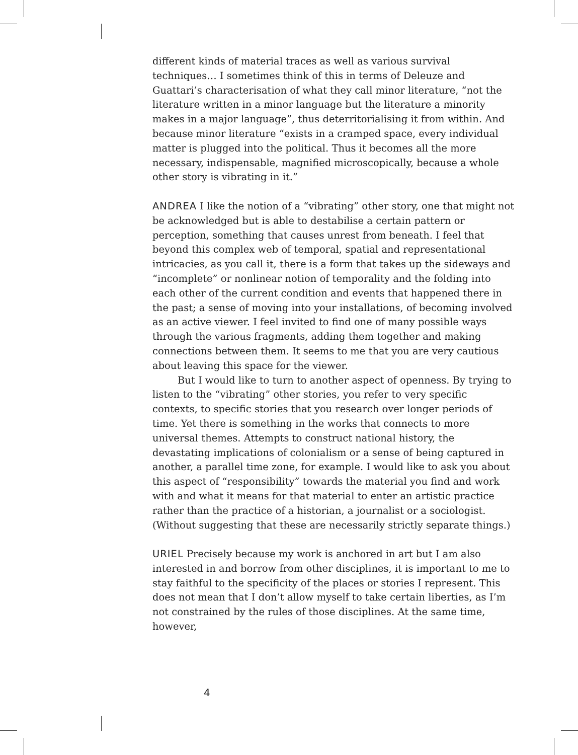different kinds of material traces as well as various survival techniques… I sometimes think of this in terms of Deleuze and Guattari’s characterisation of what they call minor literature, “not the literature written in a minor language but the literature a minority makes in a major language”, thus deterritorialising it from within. And because minor literature “exists in a cramped space, every individual matter is plugged into the political. Thus it becomes all the more necessary, indispensable, magnified microscopically, because a whole other story is vibrating in it.”
ANDREA I like the notion of a “vibrating” other story, one that might not be acknowledged but is able to destabilise a certain pattern or perception, something that causes unrest from beneath. I feel that beyond this complex web of temporal, spatial and representational intricacies, as you call it, there is a form that takes up the sideways and “incomplete” or nonlinear notion of temporality and the folding into each other of the current condition and events that happened there in the past; a sense of moving into your installations, of becoming involved as an active viewer. I feel invited to find one of many possible ways through the various fragments, adding them together and making connections between them. It seems to me that you are very cautious about leaving this space for the viewer.
But I would like to turn to another aspect of openness. By trying to listen to the “vibrating” other stories, you refer to very specific contexts, to specific stories that you research over longer periods of time. Yet there is something in the works that connects to more universal themes. Attempts to construct national history, the devastating implications of colonialism or a sense of being captured in another, a parallel time zone, for example. I would like to ask you about this aspect of “responsibility” towards the material you find and work with and what it means for that material to enter an artistic practice rather than the practice of a historian, a journalist or a sociologist. (Without suggesting that these are necessarily strictly separate things.)
URIEL Precisely because my work is anchored in art but I am also interested in and borrow from other disciplines, it is important to me to stay faithful to the specificity of the places or stories I represent. This does not mean that I don’t allow myself to take certain liberties, as I’m not constrained by the rules of those disciplines. At the same time, however,
4